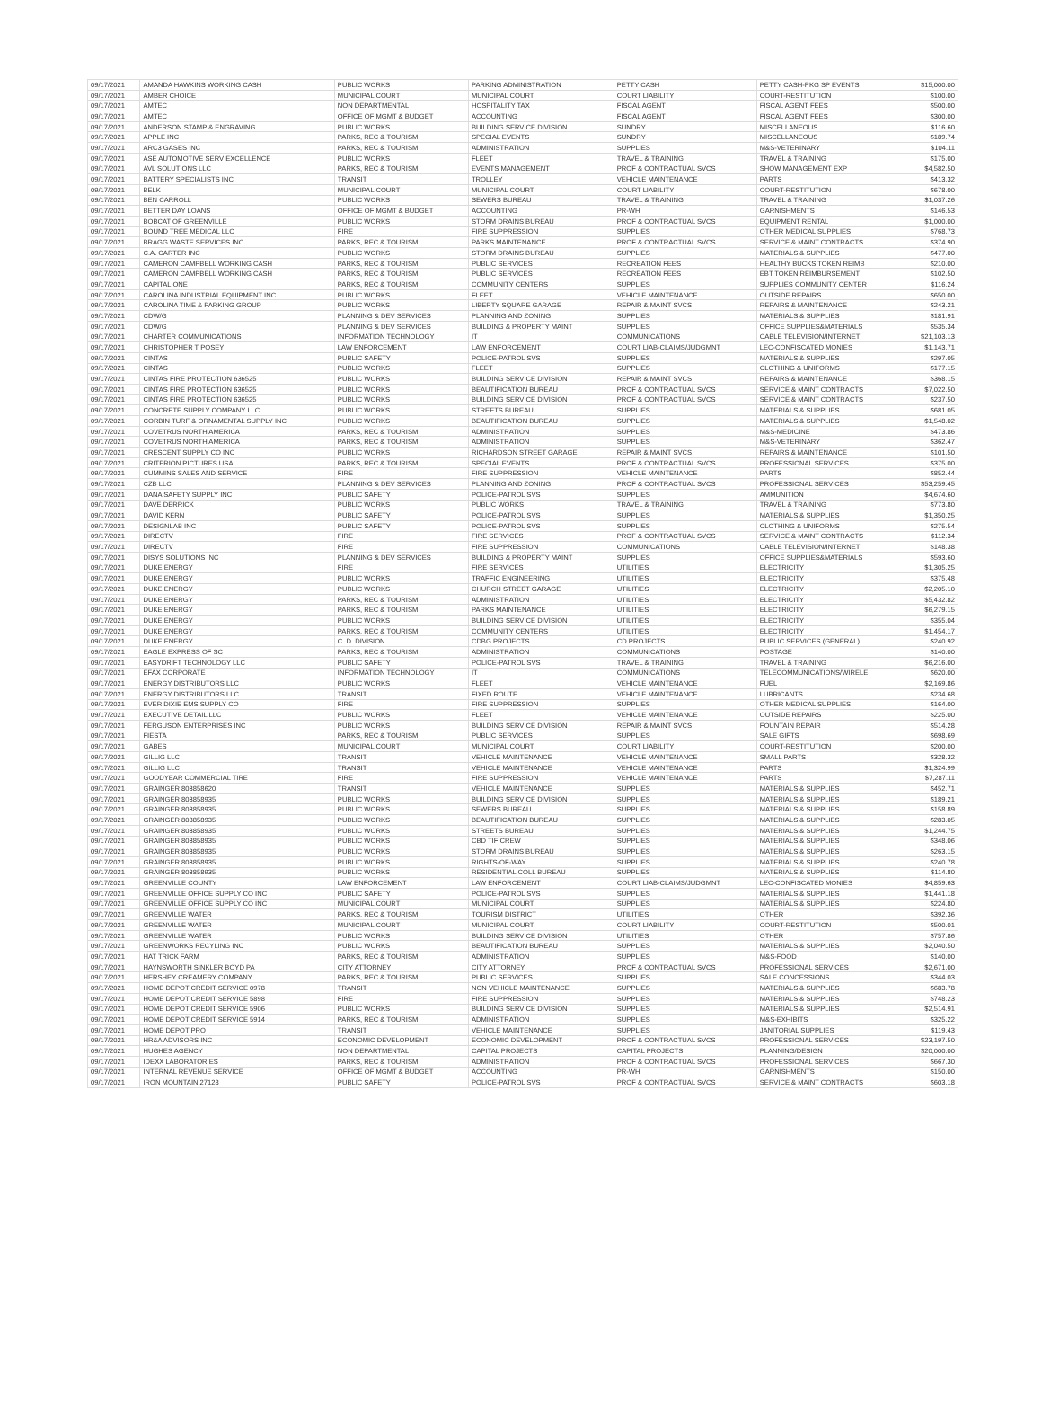| 09/17/2021 | AMANDA HAWKINS WORKING CASH | PUBLIC WORKS | PARKING ADMINISTRATION | PETTY CASH | PETTY CASH-PKG SP EVENTS | $15,000.00 |
| 09/17/2021 | AMBER CHOICE | MUNICIPAL COURT | MUNICIPAL COURT | COURT LIABILITY | COURT-RESTITUTION | $100.00 |
| 09/17/2021 | AMTEC | NON DEPARTMENTAL | HOSPITALITY TAX | FISCAL AGENT | FISCAL AGENT FEES | $500.00 |
| 09/17/2021 | AMTEC | OFFICE OF MGMT & BUDGET | ACCOUNTING | FISCAL AGENT | FISCAL AGENT FEES | $300.00 |
| 09/17/2021 | ANDERSON STAMP & ENGRAVING | PUBLIC WORKS | BUILDING SERVICE DIVISION | SUNDRY | MISCELLANEOUS | $116.60 |
| 09/17/2021 | APPLE INC | PARKS, REC & TOURISM | SPECIAL EVENTS | SUNDRY | MISCELLANEOUS | $189.74 |
| 09/17/2021 | ARC3 GASES INC | PARKS, REC & TOURISM | ADMINISTRATION | SUPPLIES | M&S-VETERINARY | $104.11 |
| 09/17/2021 | ASE AUTOMOTIVE SERV EXCELLENCE | PUBLIC WORKS | FLEET | TRAVEL & TRAINING | TRAVEL & TRAINING | $175.00 |
| 09/17/2021 | AVL SOLUTIONS LLC | PARKS, REC & TOURISM | EVENTS MANAGEMENT | PROF & CONTRACTUAL SVCS | SHOW MANAGEMENT EXP | $4,582.50 |
| 09/17/2021 | BATTERY SPECIALISTS INC | TRANSIT | TROLLEY | VEHICLE MAINTENANCE | PARTS | $413.32 |
| 09/17/2021 | BELK | MUNICIPAL COURT | MUNICIPAL COURT | COURT LIABILITY | COURT-RESTITUTION | $678.00 |
| 09/17/2021 | BEN CARROLL | PUBLIC WORKS | SEWERS BUREAU | TRAVEL & TRAINING | TRAVEL & TRAINING | $1,037.26 |
| 09/17/2021 | BETTER DAY LOANS | OFFICE OF MGMT & BUDGET | ACCOUNTING | PR-WH | GARNISHMENTS | $146.53 |
| 09/17/2021 | BOBCAT OF GREENVILLE | PUBLIC WORKS | STORM DRAINS BUREAU | PROF & CONTRACTUAL SVCS | EQUIPMENT RENTAL | $1,000.00 |
| 09/17/2021 | BOUND TREE MEDICAL LLC | FIRE | FIRE SUPPRESSION | SUPPLIES | OTHER MEDICAL SUPPLIES | $768.73 |
| 09/17/2021 | BRAGG WASTE SERVICES INC | PARKS, REC & TOURISM | PARKS MAINTENANCE | PROF & CONTRACTUAL SVCS | SERVICE & MAINT CONTRACTS | $374.90 |
| 09/17/2021 | C.A. CARTER INC | PUBLIC WORKS | STORM DRAINS BUREAU | SUPPLIES | MATERIALS & SUPPLIES | $477.00 |
| 09/17/2021 | CAMERON CAMPBELL WORKING CASH | PARKS, REC & TOURISM | PUBLIC SERVICES | RECREATION FEES | HEALTHY BUCKS TOKEN REIMB | $210.00 |
| 09/17/2021 | CAMERON CAMPBELL WORKING CASH | PARKS, REC & TOURISM | PUBLIC SERVICES | RECREATION FEES | EBT TOKEN REIMBURSEMENT | $102.50 |
| 09/17/2021 | CAPITAL ONE | PARKS, REC & TOURISM | COMMUNITY CENTERS | SUPPLIES | SUPPLIES COMMUNITY CENTER | $116.24 |
| 09/17/2021 | CAROLINA INDUSTRIAL EQUIPMENT INC | PUBLIC WORKS | FLEET | VEHICLE MAINTENANCE | OUTSIDE REPAIRS | $650.00 |
| 09/17/2021 | CAROLINA TIME & PARKING GROUP | PUBLIC WORKS | LIBERTY SQUARE GARAGE | REPAIR & MAINT SVCS | REPAIRS & MAINTENANCE | $243.21 |
| 09/17/2021 | CDW/G | PLANNING & DEV SERVICES | PLANNING AND ZONING | SUPPLIES | MATERIALS & SUPPLIES | $181.91 |
| 09/17/2021 | CDW/G | PLANNING & DEV SERVICES | BUILDING & PROPERTY MAINT | SUPPLIES | OFFICE SUPPLIES&MATERIALS | $535.34 |
| 09/17/2021 | CHARTER COMMUNICATIONS | INFORMATION TECHNOLOGY | IT | COMMUNICATIONS | CABLE TELEVISION/INTERNET | $21,103.13 |
| 09/17/2021 | CHRISTOPHER T POSEY | LAW ENFORCEMENT | LAW ENFORCEMENT | COURT LIAB-CLAIMS/JUDGMNT | LEC-CONFISCATED MONIES | $1,143.71 |
| 09/17/2021 | CINTAS | PUBLIC SAFETY | POLICE-PATROL SVS | SUPPLIES | MATERIALS & SUPPLIES | $297.05 |
| 09/17/2021 | CINTAS | PUBLIC WORKS | FLEET | SUPPLIES | CLOTHING & UNIFORMS | $177.15 |
| 09/17/2021 | CINTAS FIRE PROTECTION 636525 | PUBLIC WORKS | BUILDING SERVICE DIVISION | REPAIR & MAINT SVCS | REPAIRS & MAINTENANCE | $368.15 |
| 09/17/2021 | CINTAS FIRE PROTECTION 636525 | PUBLIC WORKS | BEAUTIFICATION BUREAU | PROF & CONTRACTUAL SVCS | SERVICE & MAINT CONTRACTS | $7,022.50 |
| 09/17/2021 | CINTAS FIRE PROTECTION 636525 | PUBLIC WORKS | BUILDING SERVICE DIVISION | PROF & CONTRACTUAL SVCS | SERVICE & MAINT CONTRACTS | $237.50 |
| 09/17/2021 | CONCRETE SUPPLY COMPANY LLC | PUBLIC WORKS | STREETS BUREAU | SUPPLIES | MATERIALS & SUPPLIES | $681.05 |
| 09/17/2021 | CORBIN TURF & ORNAMENTAL SUPPLY INC | PUBLIC WORKS | BEAUTIFICATION BUREAU | SUPPLIES | MATERIALS & SUPPLIES | $1,548.02 |
| 09/17/2021 | COVETRUS NORTH AMERICA | PARKS, REC & TOURISM | ADMINISTRATION | SUPPLIES | M&S-MEDICINE | $473.86 |
| 09/17/2021 | COVETRUS NORTH AMERICA | PARKS, REC & TOURISM | ADMINISTRATION | SUPPLIES | M&S-VETERINARY | $362.47 |
| 09/17/2021 | CRESCENT SUPPLY CO INC | PUBLIC WORKS | RICHARDSON STREET GARAGE | REPAIR & MAINT SVCS | REPAIRS & MAINTENANCE | $101.50 |
| 09/17/2021 | CRITERION PICTURES USA | PARKS, REC & TOURISM | SPECIAL EVENTS | PROF & CONTRACTUAL SVCS | PROFESSIONAL SERVICES | $375.00 |
| 09/17/2021 | CUMMINS SALES AND SERVICE | FIRE | FIRE SUPPRESSION | VEHICLE MAINTENANCE | PARTS | $852.44 |
| 09/17/2021 | CZB LLC | PLANNING & DEV SERVICES | PLANNING AND ZONING | PROF & CONTRACTUAL SVCS | PROFESSIONAL SERVICES | $53,259.45 |
| 09/17/2021 | DANA SAFETY SUPPLY INC | PUBLIC SAFETY | POLICE-PATROL SVS | SUPPLIES | AMMUNITION | $4,674.60 |
| 09/17/2021 | DAVE DERRICK | PUBLIC WORKS | PUBLIC WORKS | TRAVEL & TRAINING | TRAVEL & TRAINING | $773.80 |
| 09/17/2021 | DAVID KERN | PUBLIC SAFETY | POLICE-PATROL SVS | SUPPLIES | MATERIALS & SUPPLIES | $1,350.25 |
| 09/17/2021 | DESIGNLAB INC | PUBLIC SAFETY | POLICE-PATROL SVS | SUPPLIES | CLOTHING & UNIFORMS | $275.54 |
| 09/17/2021 | DIRECTV | FIRE | FIRE SERVICES | PROF & CONTRACTUAL SVCS | SERVICE & MAINT CONTRACTS | $112.34 |
| 09/17/2021 | DIRECTV | FIRE | FIRE SUPPRESSION | COMMUNICATIONS | CABLE TELEVISION/INTERNET | $148.38 |
| 09/17/2021 | DISYS SOLUTIONS INC | PLANNING & DEV SERVICES | BUILDING & PROPERTY MAINT | SUPPLIES | OFFICE SUPPLIES&MATERIALS | $593.60 |
| 09/17/2021 | DUKE ENERGY | FIRE | FIRE SERVICES | UTILITIES | ELECTRICITY | $1,305.25 |
| 09/17/2021 | DUKE ENERGY | PUBLIC WORKS | TRAFFIC ENGINEERING | UTILITIES | ELECTRICITY | $375.48 |
| 09/17/2021 | DUKE ENERGY | PUBLIC WORKS | CHURCH STREET GARAGE | UTILITIES | ELECTRICITY | $2,205.10 |
| 09/17/2021 | DUKE ENERGY | PARKS, REC & TOURISM | ADMINISTRATION | UTILITIES | ELECTRICITY | $5,432.82 |
| 09/17/2021 | DUKE ENERGY | PARKS, REC & TOURISM | PARKS MAINTENANCE | UTILITIES | ELECTRICITY | $6,279.15 |
| 09/17/2021 | DUKE ENERGY | PUBLIC WORKS | BUILDING SERVICE DIVISION | UTILITIES | ELECTRICITY | $355.04 |
| 09/17/2021 | DUKE ENERGY | PARKS, REC & TOURISM | COMMUNITY CENTERS | UTILITIES | ELECTRICITY | $1,454.17 |
| 09/17/2021 | DUKE ENERGY | C. D. DIVISION | CDBG PROJECTS | CD PROJECTS | PUBLIC SERVICES (GENERAL) | $240.92 |
| 09/17/2021 | EAGLE EXPRESS OF SC | PARKS, REC & TOURISM | ADMINISTRATION | COMMUNICATIONS | POSTAGE | $140.00 |
| 09/17/2021 | EASYDRIFT TECHNOLOGY LLC | PUBLIC SAFETY | POLICE-PATROL SVS | TRAVEL & TRAINING | TRAVEL & TRAINING | $6,216.00 |
| 09/17/2021 | EFAX CORPORATE | INFORMATION TECHNOLOGY | IT | COMMUNICATIONS | TELECOMMUNICATIONS/WIRELE | $620.00 |
| 09/17/2021 | ENERGY DISTRIBUTORS LLC | PUBLIC WORKS | FLEET | VEHICLE MAINTENANCE | FUEL | $2,169.86 |
| 09/17/2021 | ENERGY DISTRIBUTORS LLC | TRANSIT | FIXED ROUTE | VEHICLE MAINTENANCE | LUBRICANTS | $234.68 |
| 09/17/2021 | EVER DIXIE EMS SUPPLY CO | FIRE | FIRE SUPPRESSION | SUPPLIES | OTHER MEDICAL SUPPLIES | $164.00 |
| 09/17/2021 | EXECUTIVE DETAIL LLC | PUBLIC WORKS | FLEET | VEHICLE MAINTENANCE | OUTSIDE REPAIRS | $225.00 |
| 09/17/2021 | FERGUSON ENTERPRISES INC | PUBLIC WORKS | BUILDING SERVICE DIVISION | REPAIR & MAINT SVCS | FOUNTAIN REPAIR | $514.28 |
| 09/17/2021 | FIESTA | PARKS, REC & TOURISM | PUBLIC SERVICES | SUPPLIES | SALE GIFTS | $698.69 |
| 09/17/2021 | GABES | MUNICIPAL COURT | MUNICIPAL COURT | COURT LIABILITY | COURT-RESTITUTION | $200.00 |
| 09/17/2021 | GILLIG LLC | TRANSIT | VEHICLE MAINTENANCE | VEHICLE MAINTENANCE | SMALL PARTS | $328.32 |
| 09/17/2021 | GILLIG LLC | TRANSIT | VEHICLE MAINTENANCE | VEHICLE MAINTENANCE | PARTS | $1,324.99 |
| 09/17/2021 | GOODYEAR COMMERCIAL TIRE | FIRE | FIRE SUPPRESSION | VEHICLE MAINTENANCE | PARTS | $7,287.11 |
| 09/17/2021 | GRAINGER 803858620 | TRANSIT | VEHICLE MAINTENANCE | SUPPLIES | MATERIALS & SUPPLIES | $452.71 |
| 09/17/2021 | GRAINGER 803858935 | PUBLIC WORKS | BUILDING SERVICE DIVISION | SUPPLIES | MATERIALS & SUPPLIES | $189.21 |
| 09/17/2021 | GRAINGER 803858935 | PUBLIC WORKS | SEWERS BUREAU | SUPPLIES | MATERIALS & SUPPLIES | $158.89 |
| 09/17/2021 | GRAINGER 803858935 | PUBLIC WORKS | BEAUTIFICATION BUREAU | SUPPLIES | MATERIALS & SUPPLIES | $283.05 |
| 09/17/2021 | GRAINGER 803858935 | PUBLIC WORKS | STREETS BUREAU | SUPPLIES | MATERIALS & SUPPLIES | $1,244.75 |
| 09/17/2021 | GRAINGER 803858935 | PUBLIC WORKS | CBD TIF CREW | SUPPLIES | MATERIALS & SUPPLIES | $348.06 |
| 09/17/2021 | GRAINGER 803858935 | PUBLIC WORKS | STORM DRAINS BUREAU | SUPPLIES | MATERIALS & SUPPLIES | $263.15 |
| 09/17/2021 | GRAINGER 803858935 | PUBLIC WORKS | RIGHTS-OF-WAY | SUPPLIES | MATERIALS & SUPPLIES | $240.78 |
| 09/17/2021 | GRAINGER 803858935 | PUBLIC WORKS | RESIDENTIAL COLL BUREAU | SUPPLIES | MATERIALS & SUPPLIES | $114.80 |
| 09/17/2021 | GREENVILLE COUNTY | LAW ENFORCEMENT | LAW ENFORCEMENT | COURT LIAB-CLAIMS/JUDGMNT | LEC-CONFISCATED MONIES | $4,859.63 |
| 09/17/2021 | GREENVILLE OFFICE SUPPLY CO INC | PUBLIC SAFETY | POLICE-PATROL SVS | SUPPLIES | MATERIALS & SUPPLIES | $1,441.18 |
| 09/17/2021 | GREENVILLE OFFICE SUPPLY CO INC | MUNICIPAL COURT | MUNICIPAL COURT | SUPPLIES | MATERIALS & SUPPLIES | $224.80 |
| 09/17/2021 | GREENVILLE WATER | PARKS, REC & TOURISM | TOURISM DISTRICT | UTILITIES | OTHER | $392.36 |
| 09/17/2021 | GREENVILLE WATER | MUNICIPAL COURT | MUNICIPAL COURT | COURT LIABILITY | COURT-RESTITUTION | $500.01 |
| 09/17/2021 | GREENVILLE WATER | PUBLIC WORKS | BUILDING SERVICE DIVISION | UTILITIES | OTHER | $757.86 |
| 09/17/2021 | GREENWORKS RECYLING INC | PUBLIC WORKS | BEAUTIFICATION BUREAU | SUPPLIES | MATERIALS & SUPPLIES | $2,040.50 |
| 09/17/2021 | HAT TRICK FARM | PARKS, REC & TOURISM | ADMINISTRATION | SUPPLIES | M&S-FOOD | $140.00 |
| 09/17/2021 | HAYNSWORTH SINKLER BOYD PA | CITY ATTORNEY | CITY ATTORNEY | PROF & CONTRACTUAL SVCS | PROFESSIONAL SERVICES | $2,671.00 |
| 09/17/2021 | HERSHEY CREAMERY COMPANY | PARKS, REC & TOURISM | PUBLIC SERVICES | SUPPLIES | SALE CONCESSIONS | $344.03 |
| 09/17/2021 | HOME DEPOT CREDIT SERVICE 0978 | TRANSIT | NON VEHICLE MAINTENANCE | SUPPLIES | MATERIALS & SUPPLIES | $683.78 |
| 09/17/2021 | HOME DEPOT CREDIT SERVICE 5898 | FIRE | FIRE SUPPRESSION | SUPPLIES | MATERIALS & SUPPLIES | $748.23 |
| 09/17/2021 | HOME DEPOT CREDIT SERVICE 5906 | PUBLIC WORKS | BUILDING SERVICE DIVISION | SUPPLIES | MATERIALS & SUPPLIES | $2,514.91 |
| 09/17/2021 | HOME DEPOT CREDIT SERVICE 5914 | PARKS, REC & TOURISM | ADMINISTRATION | SUPPLIES | M&S-EXHIBITS | $325.22 |
| 09/17/2021 | HOME DEPOT PRO | TRANSIT | VEHICLE MAINTENANCE | SUPPLIES | JANITORIAL SUPPLIES | $119.43 |
| 09/17/2021 | HR&A ADVISORS INC | ECONOMIC DEVELOPMENT | ECONOMIC DEVELOPMENT | PROF & CONTRACTUAL SVCS | PROFESSIONAL SERVICES | $23,197.50 |
| 09/17/2021 | HUGHES AGENCY | NON DEPARTMENTAL | CAPITAL PROJECTS | CAPITAL PROJECTS | PLANNING/DESIGN | $20,000.00 |
| 09/17/2021 | IDEXX LABORATORIES | PARKS, REC & TOURISM | ADMINISTRATION | PROF & CONTRACTUAL SVCS | PROFESSIONAL SERVICES | $667.30 |
| 09/17/2021 | INTERNAL REVENUE SERVICE | OFFICE OF MGMT & BUDGET | ACCOUNTING | PR-WH | GARNISHMENTS | $150.00 |
| 09/17/2021 | IRON MOUNTAIN 27128 | PUBLIC SAFETY | POLICE-PATROL SVS | PROF & CONTRACTUAL SVCS | SERVICE & MAINT CONTRACTS | $603.18 |